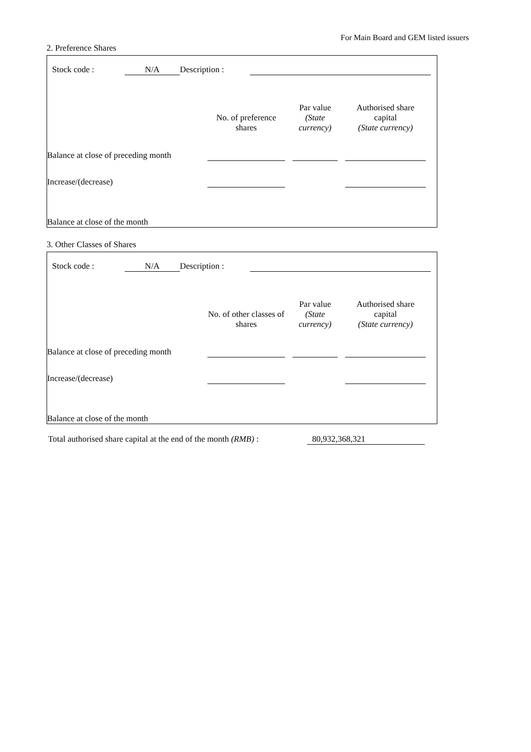For Main Board and GEM listed issuers
2. Preference Shares
| Stock code : | N/A | Description : | |
| | No. of preference shares | | Par value (State currency) | | Authorised share capital (State currency) | |
| Balance at close of preceding month | | | | | | |
| Increase/(decrease) | | | | | | |
| Balance at close of the month | | | | | | |
3. Other Classes of Shares
| Stock code : | N/A | Description : | |
| | No. of other classes of shares | | Par value (State currency) | | Authorised share capital (State currency) | |
| Balance at close of preceding month | | | | | | |
| Increase/(decrease) | | | | | | |
| Balance at close of the month | | | | | | |
| Total authorised share capital at the end of the month (RMB) : | 80,932,368,321 |